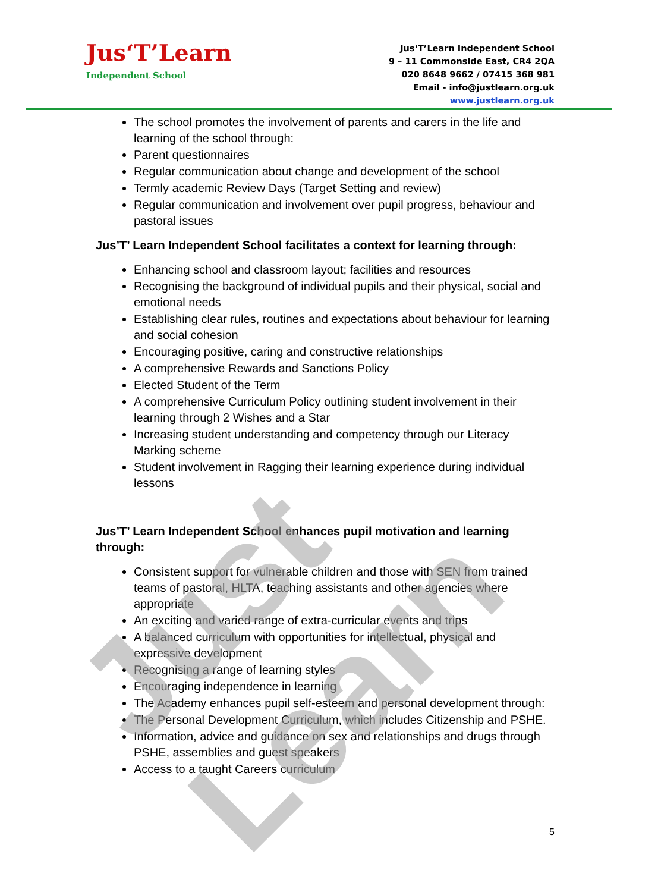Jus‘T’Learn
Independent School
Jus‘T’Learn Independent School
9 – 11 Commonside East, CR4 2QA
020 8648 9662 / 07415 368 981
Email - info@justlearn.org.uk
www.justlearn.org.uk
The school promotes the involvement of parents and carers in the life and learning of the school through:
Parent questionnaires
Regular communication about change and development of the school
Termly academic Review Days (Target Setting and review)
Regular communication and involvement over pupil progress, behaviour and pastoral issues
Jus’T’ Learn Independent School facilitates a context for learning through:
Enhancing school and classroom layout; facilities and resources
Recognising the background of individual pupils and their physical, social and emotional needs
Establishing clear rules, routines and expectations about behaviour for learning and social cohesion
Encouraging positive, caring and constructive relationships
A comprehensive Rewards and Sanctions Policy
Elected Student of the Term
A comprehensive Curriculum Policy outlining student involvement in their learning through 2 Wishes and a Star
Increasing student understanding and competency through our Literacy Marking scheme
Student involvement in Ragging their learning experience during individual lessons
Jus’T’ Learn Independent School enhances pupil motivation and learning through:
Consistent support for vulnerable children and those with SEN from trained teams of pastoral, HLTA, teaching assistants and other agencies where appropriate
An exciting and varied range of extra-curricular events and trips
A balanced curriculum with opportunities for intellectual, physical and expressive development
Recognising a range of learning styles
Encouraging independence in learning
The Academy enhances pupil self-esteem and personal development through:
The Personal Development Curriculum, which includes Citizenship and PSHE.
Information, advice and guidance on sex and relationships and drugs through PSHE, assemblies and guest speakers
Access to a taught Careers curriculum
5
Just Learn